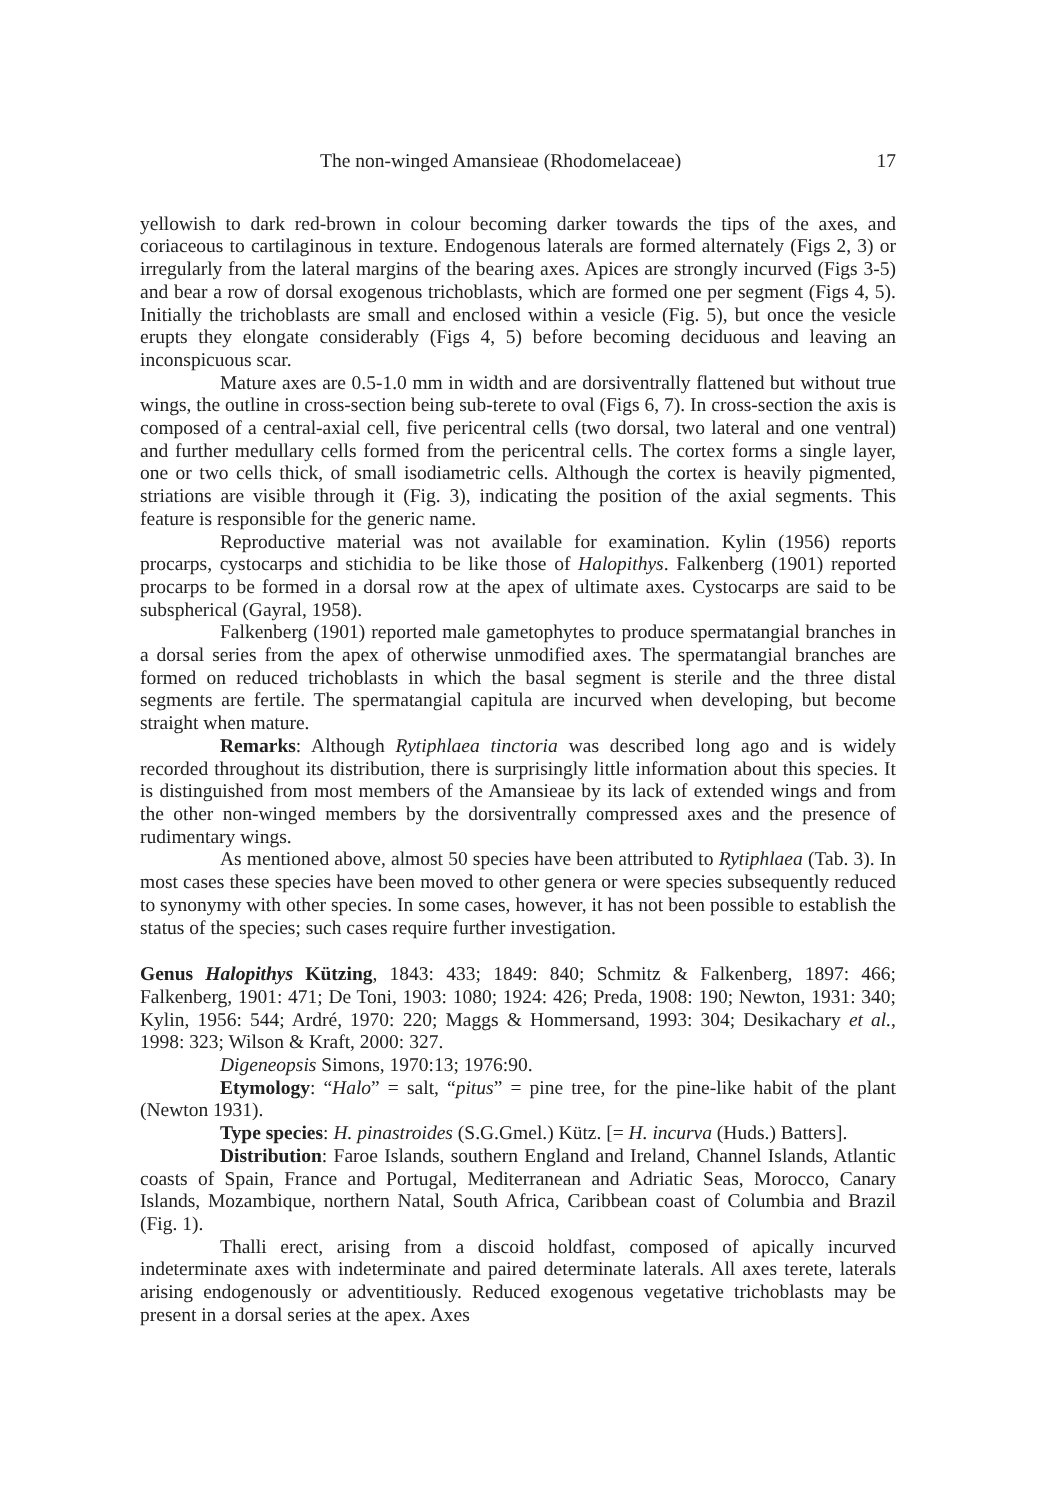The non-winged Amansieae (Rhodomelaceae) 17
yellowish to dark red-brown in colour becoming darker towards the tips of the axes, and coriaceous to cartilaginous in texture. Endogenous laterals are formed alternately (Figs 2, 3) or irregularly from the lateral margins of the bearing axes. Apices are strongly incurved (Figs 3-5) and bear a row of dorsal exogenous trichoblasts, which are formed one per segment (Figs 4, 5). Initially the trichoblasts are small and enclosed within a vesicle (Fig. 5), but once the vesicle erupts they elongate considerably (Figs 4, 5) before becoming deciduous and leaving an inconspicuous scar.
Mature axes are 0.5-1.0 mm in width and are dorsiventrally flattened but without true wings, the outline in cross-section being sub-terete to oval (Figs 6, 7). In cross-section the axis is composed of a central-axial cell, five pericentral cells (two dorsal, two lateral and one ventral) and further medullary cells formed from the pericentral cells. The cortex forms a single layer, one or two cells thick, of small isodiametric cells. Although the cortex is heavily pigmented, striations are visible through it (Fig. 3), indicating the position of the axial segments. This feature is responsible for the generic name.
Reproductive material was not available for examination. Kylin (1956) reports procarps, cystocarps and stichidia to be like those of Halopithys. Falkenberg (1901) reported procarps to be formed in a dorsal row at the apex of ultimate axes. Cystocarps are said to be subspherical (Gayral, 1958).
Falkenberg (1901) reported male gametophytes to produce spermatangial branches in a dorsal series from the apex of otherwise unmodified axes. The spermatangial branches are formed on reduced trichoblasts in which the basal segment is sterile and the three distal segments are fertile. The spermatangial capitula are incurved when developing, but become straight when mature.
Remarks: Although Rytiphlaea tinctoria was described long ago and is widely recorded throughout its distribution, there is surprisingly little information about this species. It is distinguished from most members of the Amansieae by its lack of extended wings and from the other non-winged members by the dorsiventrally compressed axes and the presence of rudimentary wings.
As mentioned above, almost 50 species have been attributed to Rytiphlaea (Tab. 3). In most cases these species have been moved to other genera or were species subsequently reduced to synonymy with other species. In some cases, however, it has not been possible to establish the status of the species; such cases require further investigation.
Genus Halopithys Kützing, 1843: 433; 1849: 840; Schmitz & Falkenberg, 1897: 466; Falkenberg, 1901: 471; De Toni, 1903: 1080; 1924: 426; Preda, 1908: 190; Newton, 1931: 340; Kylin, 1956: 544; Ardré, 1970: 220; Maggs & Hommersand, 1993: 304; Desikachary et al., 1998: 323; Wilson & Kraft, 2000: 327.
Digeneopsis Simons, 1970:13; 1976:90.
Etymology: “Halo” = salt, “pitus” = pine tree, for the pine-like habit of the plant (Newton 1931).
Type species: H. pinastroides (S.G.Gmel.) Kütz. [= H. incurva (Huds.) Batters].
Distribution: Faroe Islands, southern England and Ireland, Channel Islands, Atlantic coasts of Spain, France and Portugal, Mediterranean and Adriatic Seas, Morocco, Canary Islands, Mozambique, northern Natal, South Africa, Caribbean coast of Columbia and Brazil (Fig. 1).
Thalli erect, arising from a discoid holdfast, composed of apically incurved indeterminate axes with indeterminate and paired determinate laterals. All axes terete, laterals arising endogenously or adventitiously. Reduced exogenous vegetative trichoblasts may be present in a dorsal series at the apex. Axes